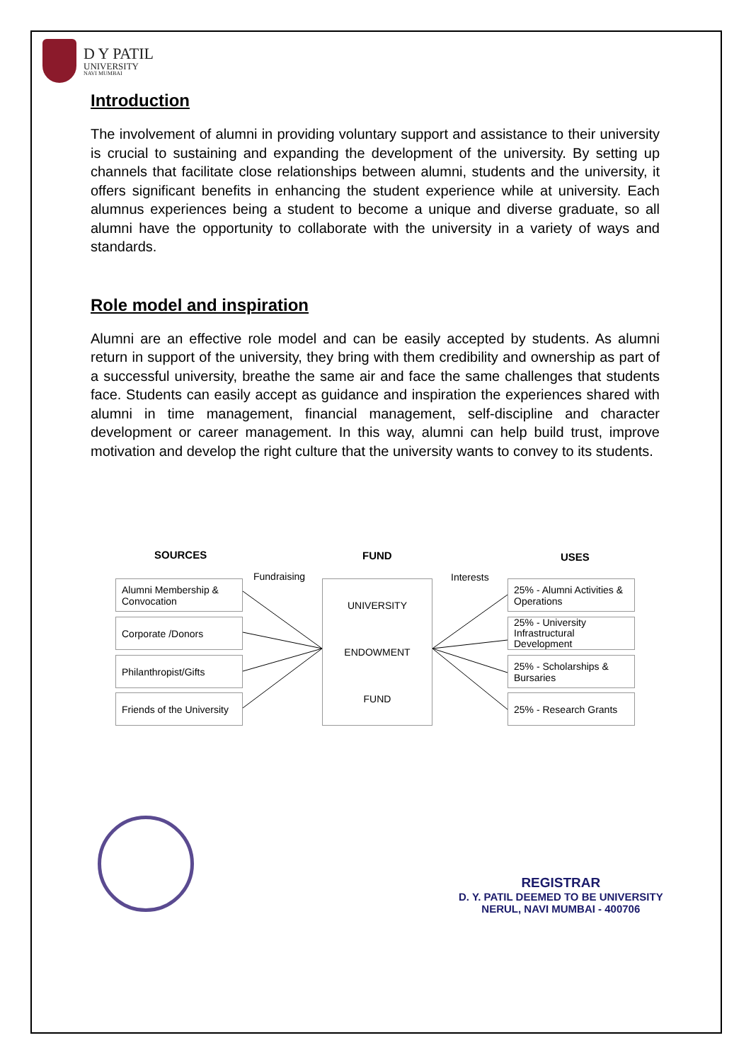D Y PATIL
UNIVERSITY
NAVI MUMBAI
Introduction
The involvement of alumni in providing voluntary support and assistance to their university is crucial to sustaining and expanding the development of the university. By setting up channels that facilitate close relationships between alumni, students and the university, it offers significant benefits in enhancing the student experience while at university. Each alumnus experiences being a student to become a unique and diverse graduate, so all alumni have the opportunity to collaborate with the university in a variety of ways and standards.
Role model and inspiration
Alumni are an effective role model and can be easily accepted by students. As alumni return in support of the university, they bring with them credibility and ownership as part of a successful university, breathe the same air and face the same challenges that students face. Students can easily accept as guidance and inspiration the experiences shared with alumni in time management, financial management, self-discipline and character development or career management. In this way, alumni can help build trust, improve motivation and develop the right culture that the university wants to convey to its students.
SOURCES FUND USES
Fundraising Interests
Alumni Membership & Convocation
Corporate /Donors
Philanthropist/Gifts
Friends of the University
UNIVERSITY
ENDOWMENT
FUND
25% - Alumni Activities & Operations
25% - University Infrastructural Development
25% - Scholarships & Bursaries
25% - Research Grants
REGISTRAR
D. Y. PATIL DEEMED TO BE UNIVERSITY
NERUL, NAVI MUMBAI - 400706